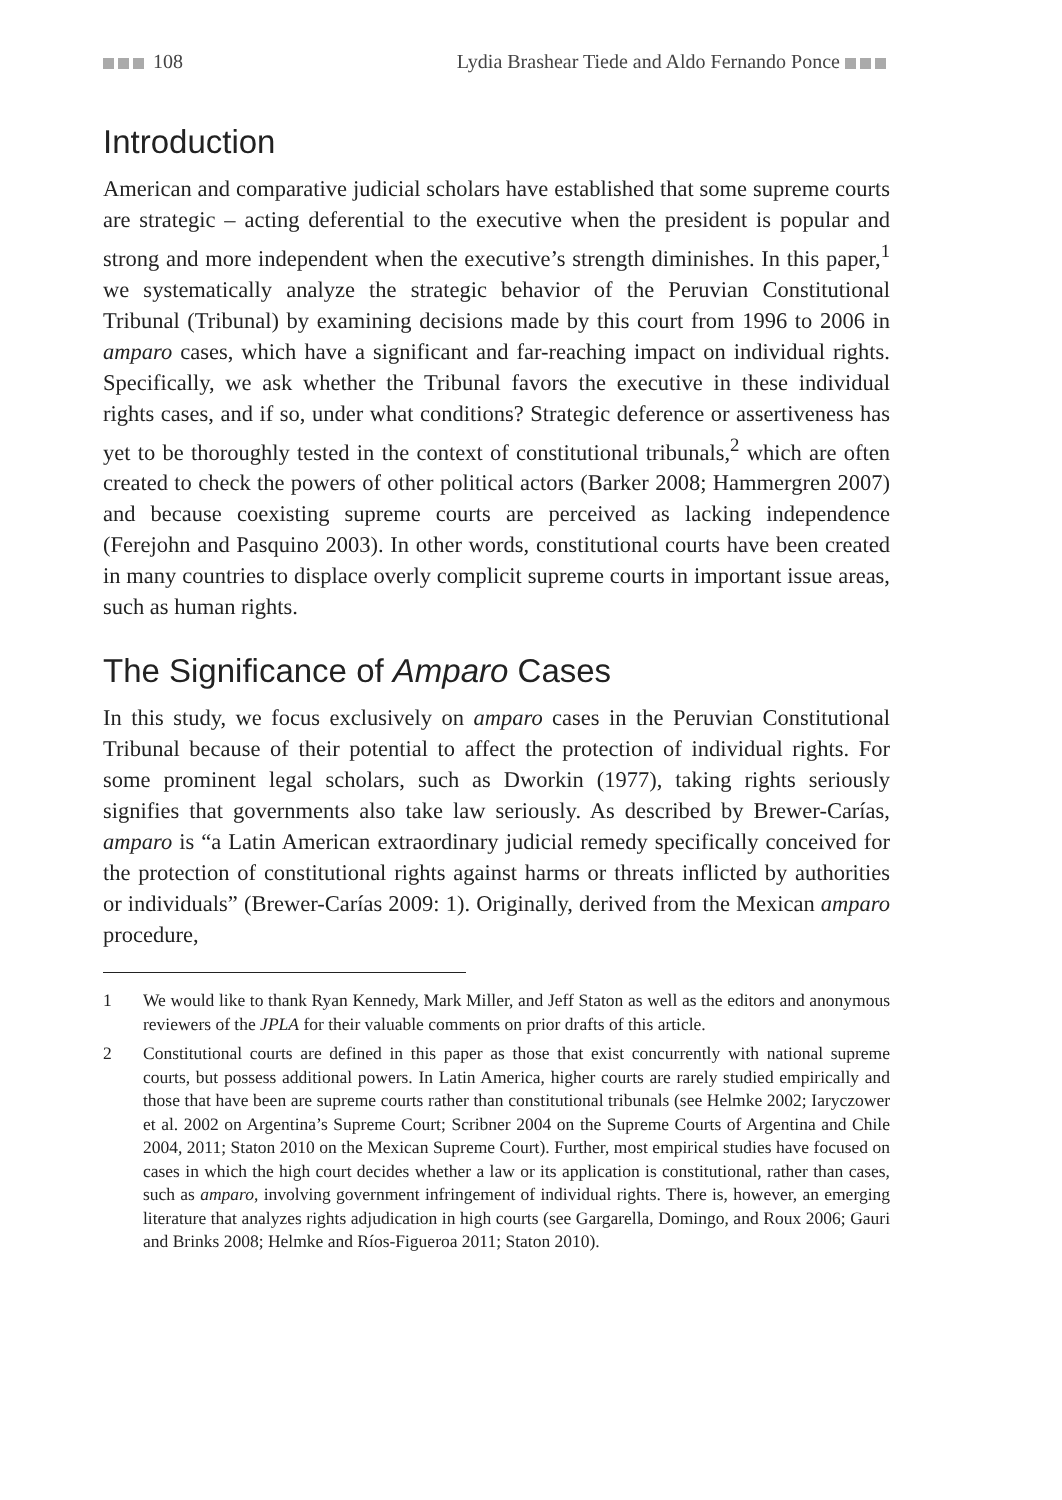108 Lydia Brashear Tiede and Aldo Fernando Ponce
Introduction
American and comparative judicial scholars have established that some supreme courts are strategic – acting deferential to the executive when the president is popular and strong and more independent when the executive’s strength diminishes. In this paper,<sup>1</sup> we systematically analyze the strategic behavior of the Peruvian Constitutional Tribunal (Tribunal) by examining decisions made by this court from 1996 to 2006 in amparo cases, which have a significant and far-reaching impact on individual rights. Specifically, we ask whether the Tribunal favors the executive in these individual rights cases, and if so, under what conditions? Strategic deference or assertiveness has yet to be thoroughly tested in the context of constitutional tribunals,<sup>2</sup> which are often created to check the powers of other political actors (Barker 2008; Hammergren 2007) and because coexisting supreme courts are perceived as lacking independence (Ferejohn and Pasquino 2003). In other words, constitutional courts have been created in many countries to displace overly complicit supreme courts in important issue areas, such as human rights.
The Significance of Amparo Cases
In this study, we focus exclusively on amparo cases in the Peruvian Constitutional Tribunal because of their potential to affect the protection of individual rights. For some prominent legal scholars, such as Dworkin (1977), taking rights seriously signifies that governments also take law seriously. As described by Brewer-Carías, amparo is “a Latin American extraordinary judicial remedy specifically conceived for the protection of constitutional rights against harms or threats inflicted by authorities or individuals” (Brewer-Carías 2009: 1). Originally, derived from the Mexican amparo procedure,
1 We would like to thank Ryan Kennedy, Mark Miller, and Jeff Staton as well as the editors and anonymous reviewers of the JPLA for their valuable comments on prior drafts of this article.
2 Constitutional courts are defined in this paper as those that exist concurrently with national supreme courts, but possess additional powers. In Latin America, higher courts are rarely studied empirically and those that have been are supreme courts rather than constitutional tribunals (see Helmke 2002; Iaryczower et al. 2002 on Argentina’s Supreme Court; Scribner 2004 on the Supreme Courts of Argentina and Chile 2004, 2011; Staton 2010 on the Mexican Supreme Court). Further, most empirical studies have focused on cases in which the high court decides whether a law or its application is constitutional, rather than cases, such as amparo, involving government infringement of individual rights. There is, however, an emerging literature that analyzes rights adjudication in high courts (see Gargarella, Domingo, and Roux 2006; Gauri and Brinks 2008; Helmke and Ríos-Figueroa 2011; Staton 2010).